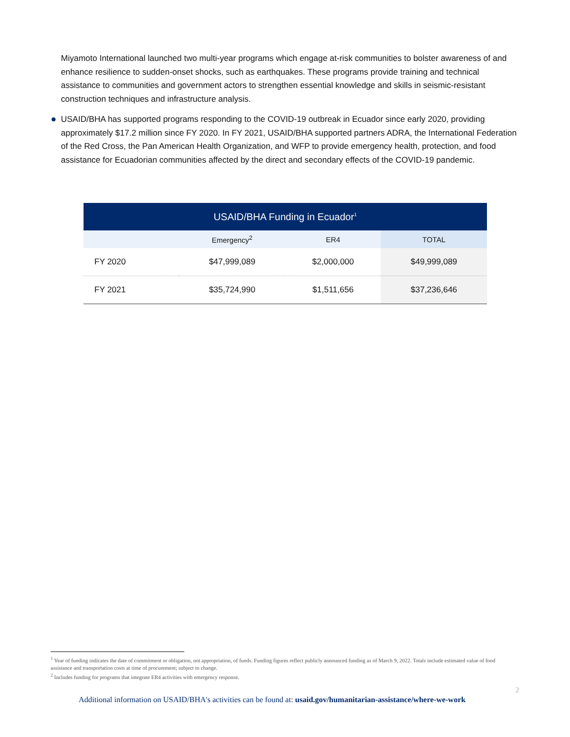Miyamoto International launched two multi-year programs which engage at-risk communities to bolster awareness of and enhance resilience to sudden-onset shocks, such as earthquakes. These programs provide training and technical assistance to communities and government actors to strengthen essential knowledge and skills in seismic-resistant construction techniques and infrastructure analysis.
USAID/BHA has supported programs responding to the COVID-19 outbreak in Ecuador since early 2020, providing approximately $17.2 million since FY 2020. In FY 2021, USAID/BHA supported partners ADRA, the International Federation of the Red Cross, the Pan American Health Organization, and WFP to provide emergency health, protection, and food assistance for Ecuadorian communities affected by the direct and secondary effects of the COVID-19 pandemic.
| USAID/BHA Funding in Ecuador<sup>1</sup> | | | |
| --- | --- | --- | --- |
| | Emergency<sup>2</sup> | ER4 | TOTAL |
| FY 2020 | $47,999,089 | $2,000,000 | $49,999,089 |
| FY 2021 | $35,724,990 | $1,511,656 | $37,236,646 |
<sup>1</sup> Year of funding indicates the date of commitment or obligation, not appropriation, of funds. Funding figures reflect publicly announced funding as of March 9, 2022. Totals include estimated value of food assistance and transportation costs at time of procurement; subject to change.
<sup>2</sup> Includes funding for programs that integrate ER4 activities with emergency response.
2
Additional information on USAID/BHA's activities can be found at: usaid.gov/humanitarian-assistance/where-we-work